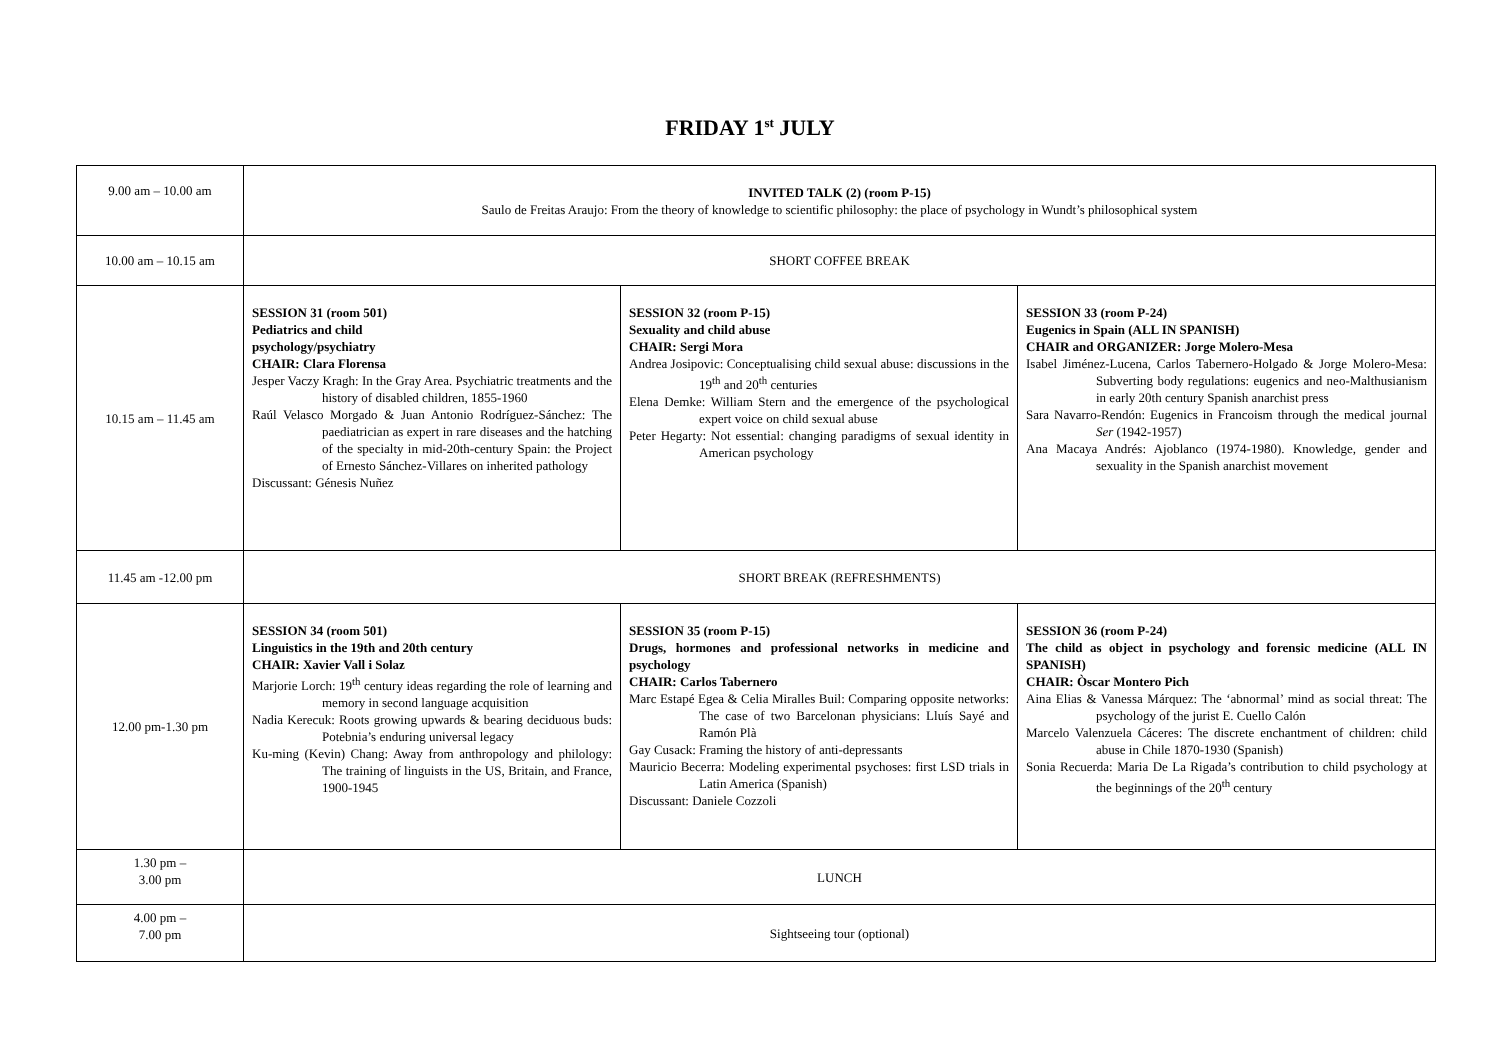FRIDAY 1<sup>st</sup> JULY
| 9.00 am – 10.00 am | INVITED TALK (2) (room P-15) Saulo de Freitas Araujo: From the theory of knowledge to scientific philosophy: the place of psychology in Wundt’s philosophical system | | |
| 10.00 am – 10.15 am | SHORT COFFEE BREAK | | |
| 10.15 am – 11.45 am | SESSION 31 (room 501) Pediatrics and child psychology/psychiatry CHAIR: Clara Florensa Jesper Vaczy Kragh: In the Gray Area. Psychiatric treatments and the history of disabled children, 1855-1960 Raúl Velasco Morgado & Juan Antonio Rodríguez-Sánchez: The paediatrician as expert in rare diseases and the hatching of the specialty in mid-20th-century Spain: the Project of Ernesto Sánchez-Villares on inherited pathology Discussant: Génesis Nuñez | SESSION 32 (room P-15) Sexuality and child abuse CHAIR: Sergi Mora Andrea Josipovic: Conceptualising child sexual abuse: discussions in the 19<sup>th</sup> and 20<sup>th</sup> centuries Elena Demke: William Stern and the emergence of the psychological expert voice on child sexual abuse Peter Hegarty: Not essential: changing paradigms of sexual identity in American psychology | SESSION 33 (room P-24) Eugenics in Spain (ALL IN SPANISH) CHAIR and ORGANIZER: Jorge Molero-Mesa Isabel Jiménez-Lucena, Carlos Tabernero-Holgado & Jorge Molero-Mesa: Subverting body regulations: eugenics and neo-Malthusianism in early 20th century Spanish anarchist press Sara Navarro-Rendón: Eugenics in Francoism through the medical journal Ser (1942-1957) Ana Macaya Andrés: Ajoblanco (1974-1980). Knowledge, gender and sexuality in the Spanish anarchist movement |
| 11.45 am -12.00 pm | SHORT BREAK (REFRESHMENTS) | | |
| 12.00 pm-1.30 pm | SESSION 34 (room 501) Linguistics in the 19th and 20th century CHAIR: Xavier Vall i Solaz Marjorie Lorch: 19<sup>th</sup> century ideas regarding the role of learning and memory in second language acquisition Nadia Kerecuk: Roots growing upwards & bearing deciduous buds: Potebnia’s enduring universal legacy Ku-ming (Kevin) Chang: Away from anthropology and philology: The training of linguists in the US, Britain, and France, 1900-1945 | SESSION 35 (room P-15) Drugs, hormones and professional networks in medicine and psychology CHAIR: Carlos Tabernero Marc Estapé Egea & Celia Miralles Buil: Comparing opposite networks: The case of two Barcelonan physicians: Lluís Sayé and Ramón Plà Gay Cusack: Framing the history of anti-depressants Mauricio Becerra: Modeling experimental psychoses: first LSD trials in Latin America (Spanish) Discussant: Daniele Cozzoli | SESSION 36 (room P-24) The child as object in psychology and forensic medicine (ALL IN SPANISH) CHAIR: Òscar Montero Pich Aina Elias & Vanessa Márquez: The ‘abnormal’ mind as social threat: The psychology of the jurist E. Cuello Calón Marcelo Valenzuela Cáceres: The discrete enchantment of children: child abuse in Chile 1870-1930 (Spanish) Sonia Recuerda: Maria De La Rigada’s contribution to child psychology at the beginnings of the 20<sup>th</sup> century |
| 1.30 pm – 3.00 pm | LUNCH | | |
| 4.00 pm – 7.00 pm | Sightseeing tour (optional) | | |